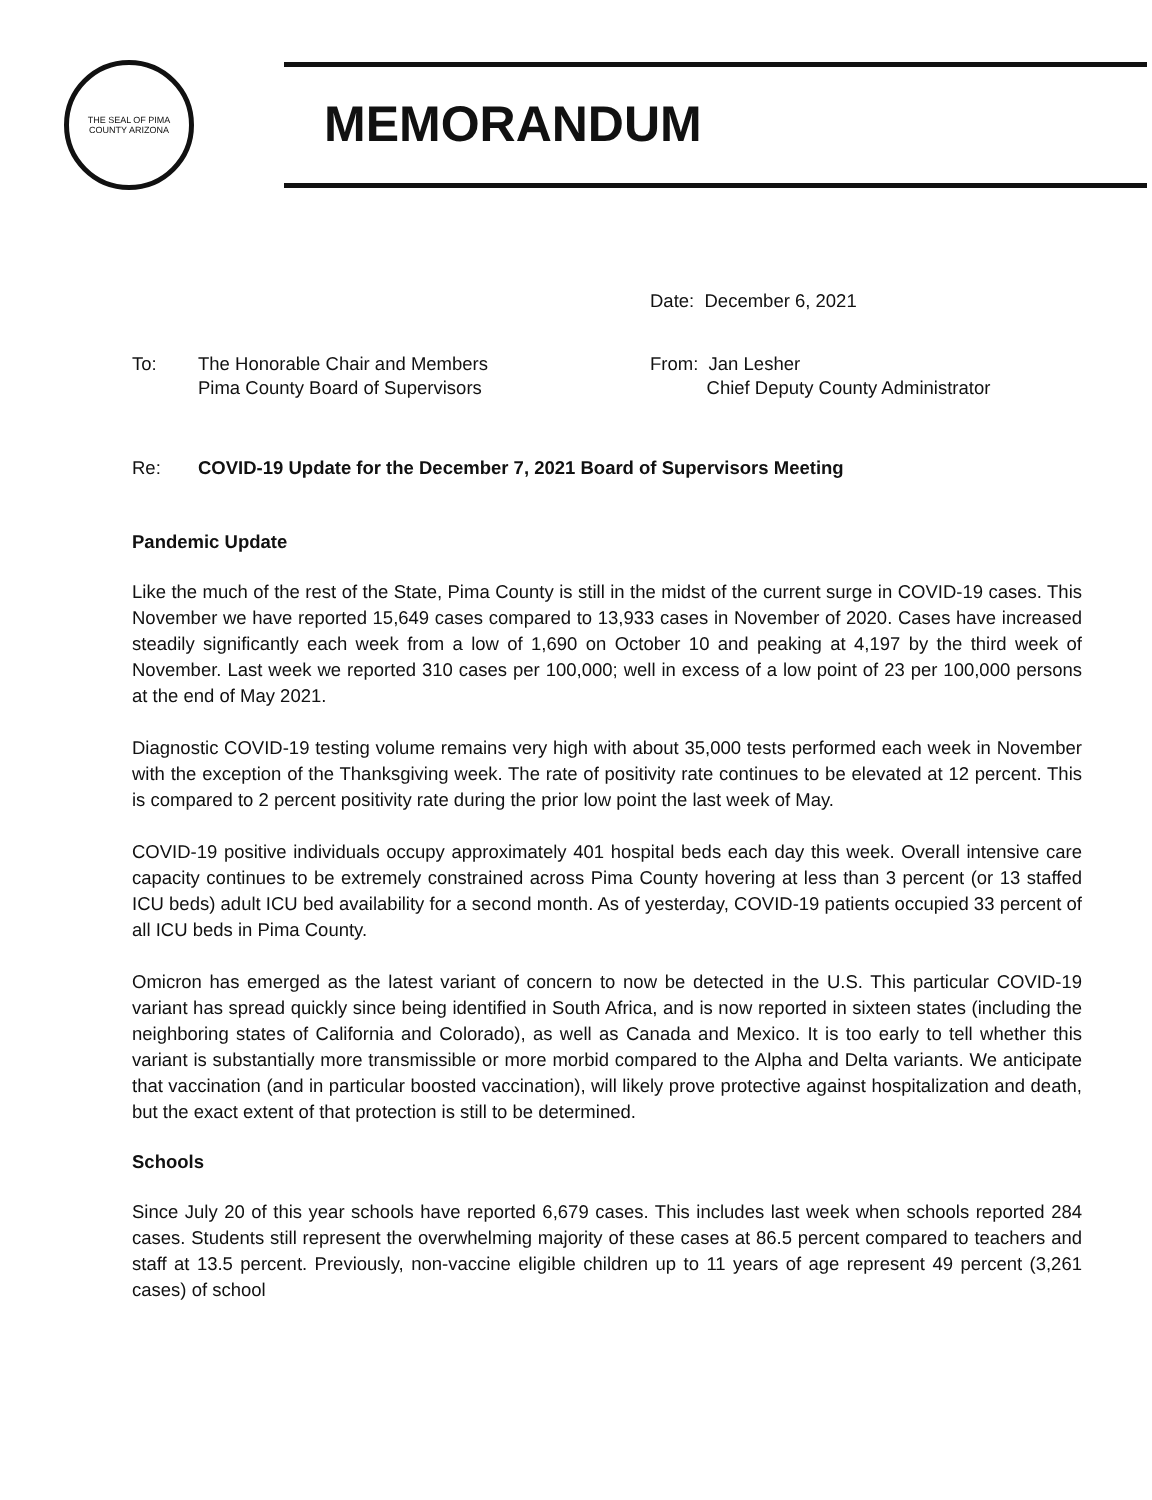THE SEAL OF PIMA COUNTY ARIZONA
MEMORANDUM
Date: December 6, 2021
To: The Honorable Chair and Members
Pima County Board of Supervisors
From: Jan Lesher
Chief Deputy County Administrator
Re: COVID-19 Update for the December 7, 2021 Board of Supervisors Meeting
Pandemic Update
Like the much of the rest of the State, Pima County is still in the midst of the current surge in COVID-19 cases. This November we have reported 15,649 cases compared to 13,933 cases in November of 2020. Cases have increased steadily significantly each week from a low of 1,690 on October 10 and peaking at 4,197 by the third week of November. Last week we reported 310 cases per 100,000; well in excess of a low point of 23 per 100,000 persons at the end of May 2021.
Diagnostic COVID-19 testing volume remains very high with about 35,000 tests performed each week in November with the exception of the Thanksgiving week. The rate of positivity rate continues to be elevated at 12 percent. This is compared to 2 percent positivity rate during the prior low point the last week of May.
COVID-19 positive individuals occupy approximately 401 hospital beds each day this week. Overall intensive care capacity continues to be extremely constrained across Pima County hovering at less than 3 percent (or 13 staffed ICU beds) adult ICU bed availability for a second month. As of yesterday, COVID-19 patients occupied 33 percent of all ICU beds in Pima County.
Omicron has emerged as the latest variant of concern to now be detected in the U.S. This particular COVID-19 variant has spread quickly since being identified in South Africa, and is now reported in sixteen states (including the neighboring states of California and Colorado), as well as Canada and Mexico. It is too early to tell whether this variant is substantially more transmissible or more morbid compared to the Alpha and Delta variants. We anticipate that vaccination (and in particular boosted vaccination), will likely prove protective against hospitalization and death, but the exact extent of that protection is still to be determined.
Schools
Since July 20 of this year schools have reported 6,679 cases. This includes last week when schools reported 284 cases. Students still represent the overwhelming majority of these cases at 86.5 percent compared to teachers and staff at 13.5 percent. Previously, non-vaccine eligible children up to 11 years of age represent 49 percent (3,261 cases) of school